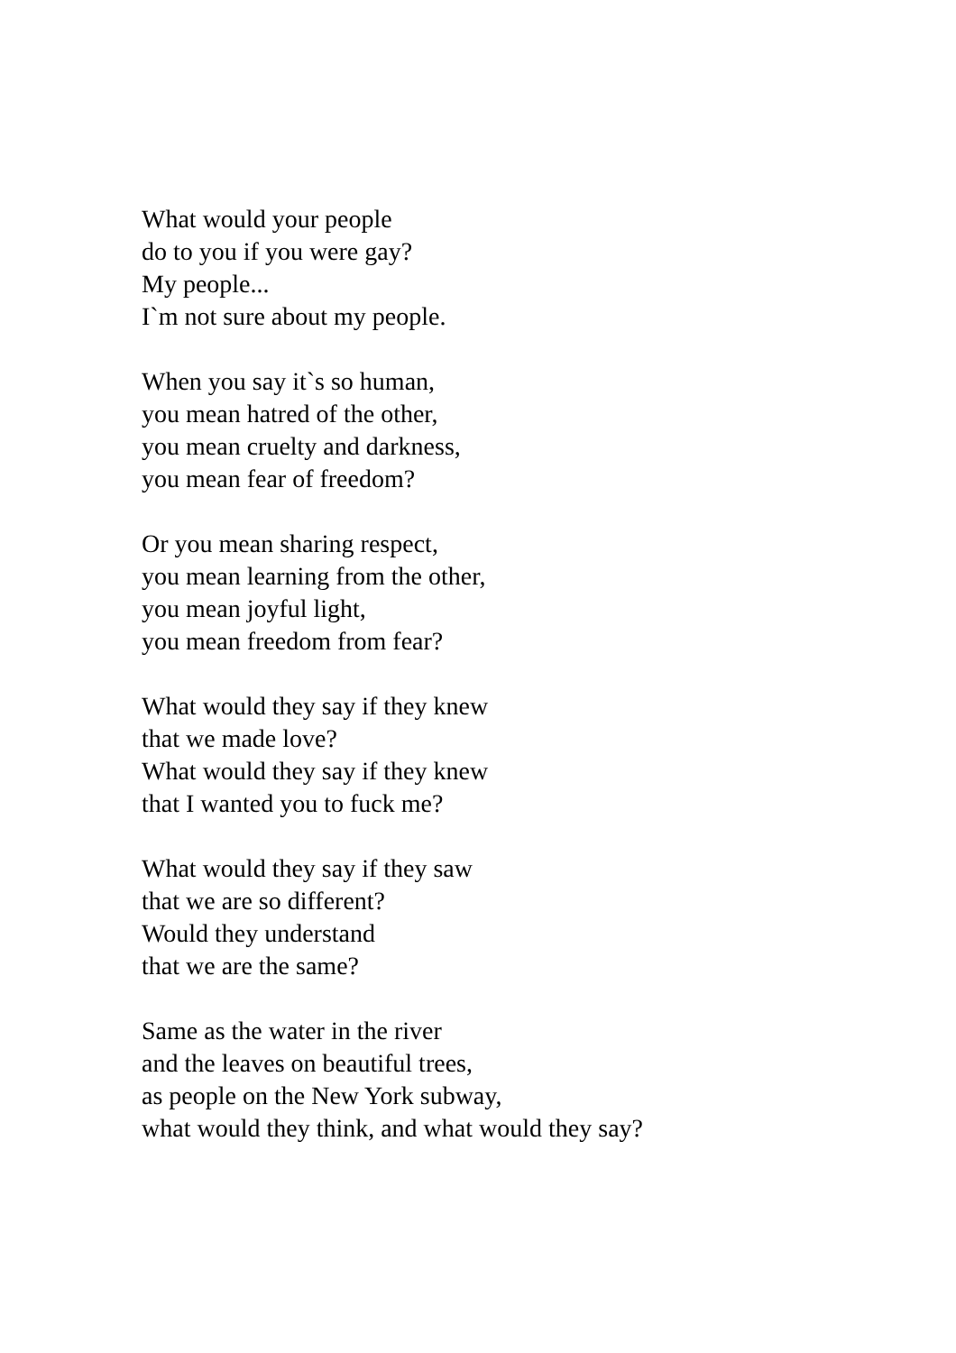What would your people
do to you if you were gay?
My people...
I`m not sure about my people.
When you say it`s so human,
you mean hatred of the other,
you mean cruelty and darkness,
you mean fear of freedom?
Or you mean sharing respect,
you mean learning from the other,
you mean joyful light,
you mean freedom from fear?
What would they say if they knew
that we made love?
What would they say if they knew
that I wanted you to fuck me?
What would they say if they saw
that we are so different?
Would they understand
that we are the same?
Same as the water in the river
and the leaves on beautiful trees,
as people on the New York subway,
what would they think, and what would they say?